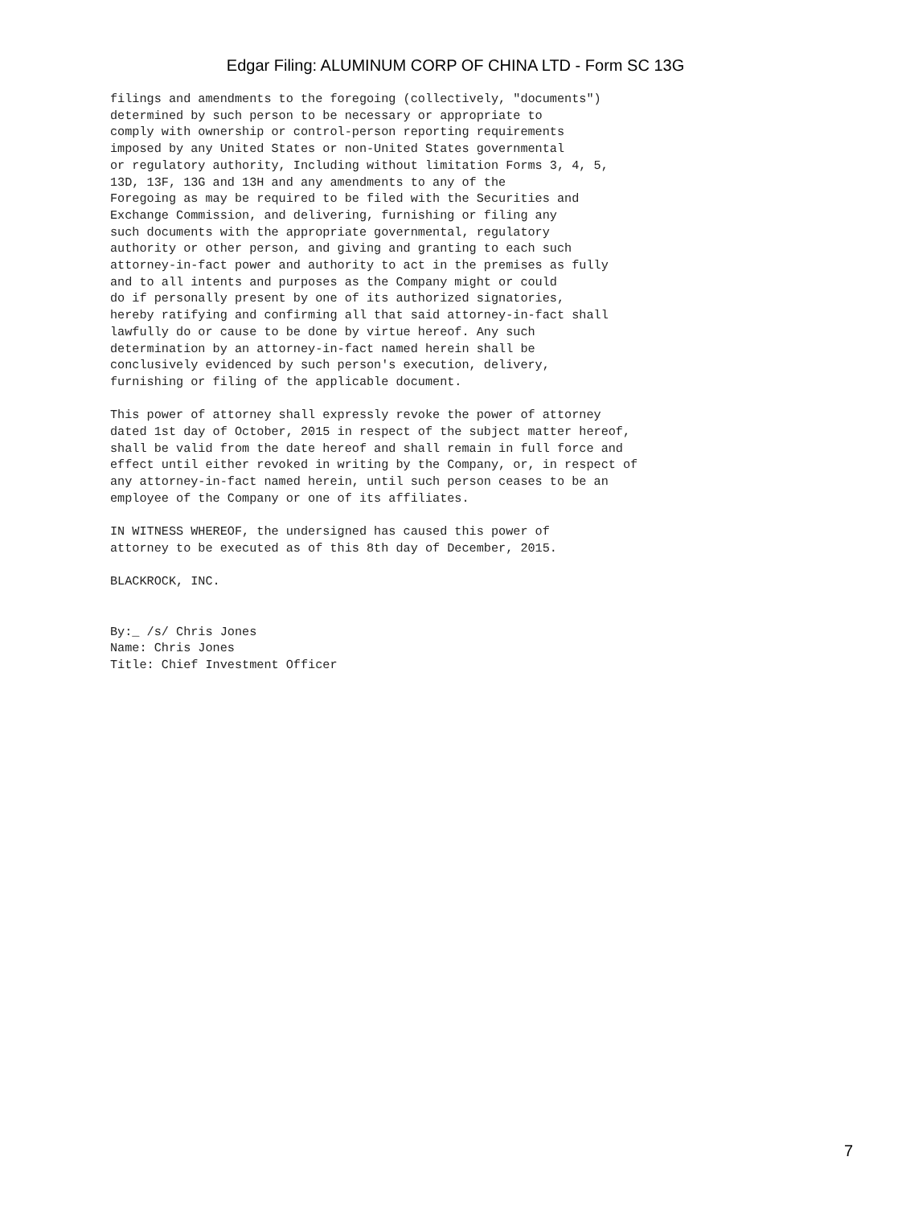Edgar Filing: ALUMINUM CORP OF CHINA LTD - Form SC 13G
filings and amendments to the foregoing (collectively, "documents")
determined by such person to be necessary or appropriate to
comply with ownership or control-person reporting requirements
imposed by any United States or non-United States governmental
or regulatory authority, Including without limitation Forms 3, 4, 5,
13D, 13F, 13G and 13H and any amendments to any of the
Foregoing as may be required to be filed with the Securities and
Exchange Commission, and delivering, furnishing or filing any
such documents with the appropriate governmental, regulatory
authority or other person, and giving and granting to each such
attorney-in-fact power and authority to act in the premises as fully
and to all intents and purposes as the Company might or could
do if personally present by one of its authorized signatories,
hereby ratifying and confirming all that said attorney-in-fact shall
lawfully do or cause to be done by virtue hereof. Any such
determination by an attorney-in-fact named herein shall be
conclusively evidenced by such person's execution, delivery,
furnishing or filing of the applicable document.

This power of attorney shall expressly revoke the power of attorney
dated 1st day of October, 2015 in respect of the subject matter hereof,
shall be valid from the date hereof and shall remain in full force and
effect until either revoked in writing by the Company, or, in respect of
any attorney-in-fact named herein, until such person ceases to be an
employee of the Company or one of its affiliates.

IN WITNESS WHEREOF, the undersigned has caused this power of
attorney to be executed as of this 8th day of December, 2015.

BLACKROCK, INC.


By:_ /s/ Chris Jones
Name: Chris Jones
Title: Chief Investment Officer
7